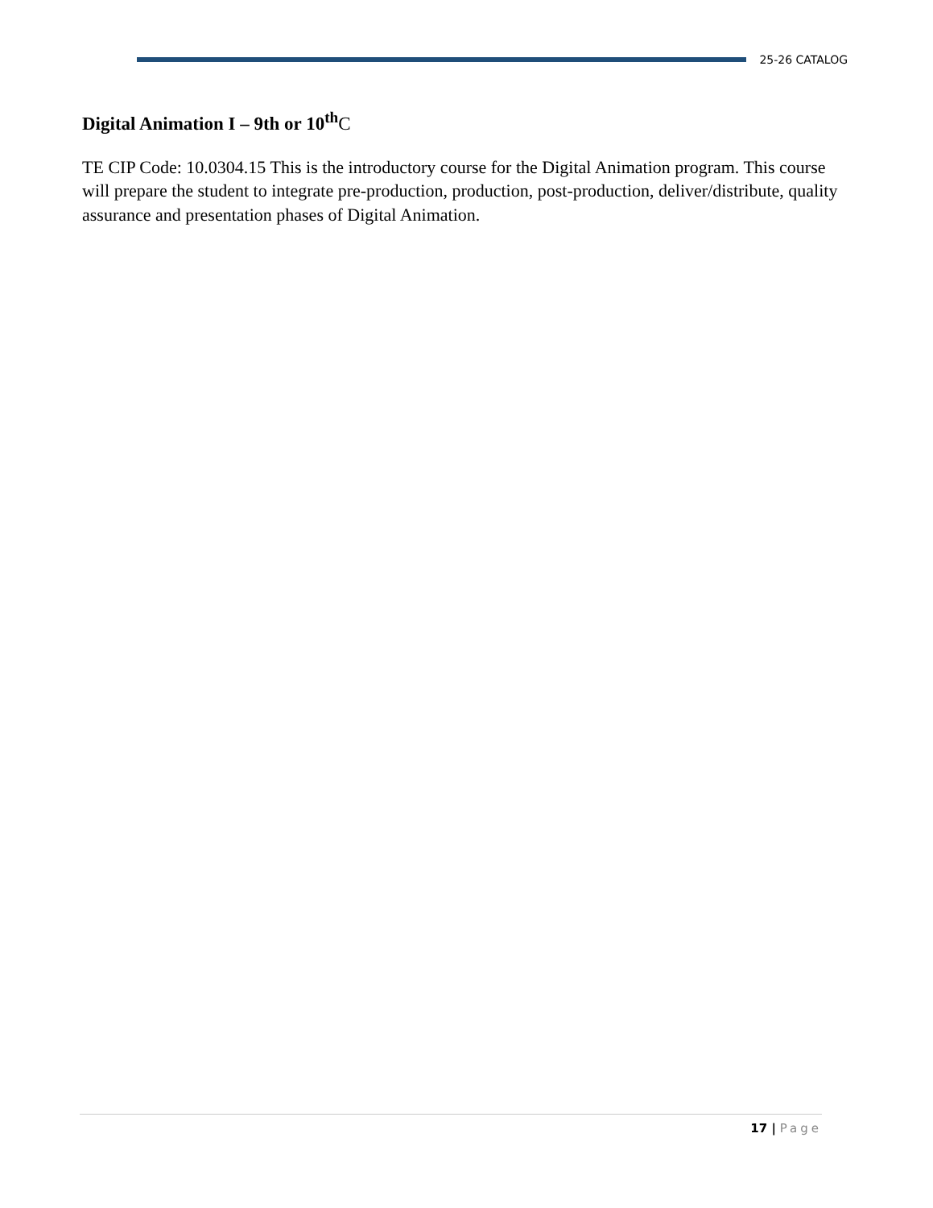25-26 CATALOG
Digital Animation I – 9th or 10<sup>th</sup>C
TE CIP Code: 10.0304.15 This is the introductory course for the Digital Animation program. This course will prepare the student to integrate pre-production, production, post-production, deliver/distribute, quality assurance and presentation phases of Digital Animation.
17 | Page